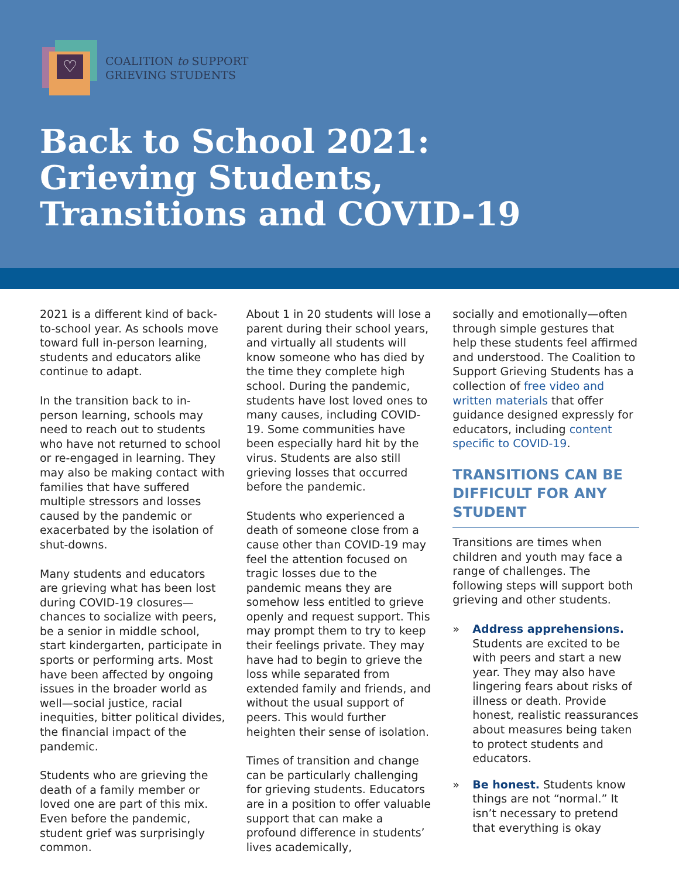♡
COALITION to SUPPORT
GRIEVING STUDENTS
Back to School 2021:
Grieving Students,
Transitions and COVID-19
2021 is a different kind of back-to-school year. As schools move toward full in-person learning, students and educators alike continue to adapt.
In the transition back to in-person learning, schools may need to reach out to students who have not returned to school or re-engaged in learning. They may also be making contact with families that have suffered multiple stressors and losses caused by the pandemic or exacerbated by the isolation of shut-downs.
Many students and educators are grieving what has been lost during COVID-19 closures—chances to socialize with peers, be a senior in middle school, start kindergarten, participate in sports or performing arts. Most have been affected by ongoing issues in the broader world as well—social justice, racial inequities, bitter political divides, the financial impact of the pandemic.
Students who are grieving the death of a family member or loved one are part of this mix. Even before the pandemic, student grief was surprisingly common.
About 1 in 20 students will lose a parent during their school years, and virtually all students will know someone who has died by the time they complete high school. During the pandemic, students have lost loved ones to many causes, including COVID-19. Some communities have been especially hard hit by the virus. Students are also still grieving losses that occurred before the pandemic.
Students who experienced a death of someone close from a cause other than COVID-19 may feel the attention focused on tragic losses due to the pandemic means they are somehow less entitled to grieve openly and request support. This may prompt them to try to keep their feelings private. They may have had to begin to grieve the loss while separated from extended family and friends, and without the usual support of peers. This would further heighten their sense of isolation.
Times of transition and change can be particularly challenging for grieving students. Educators are in a position to offer valuable support that can make a profound difference in students’ lives academically,
socially and emotionally—often through simple gestures that help these students feel affirmed and understood. The Coalition to Support Grieving Students has a collection of free video and written materials that offer guidance designed expressly for educators, including content specific to COVID-19.
TRANSITIONS CAN BE DIFFICULT FOR ANY STUDENT
Transitions are times when children and youth may face a range of challenges. The following steps will support both grieving and other students.
» Address apprehensions. Students are excited to be with peers and start a new year. They may also have lingering fears about risks of illness or death. Provide honest, realistic reassurances about measures being taken to protect students and educators.
» Be honest. Students know things are not “normal.” It isn’t necessary to pretend that everything is okay